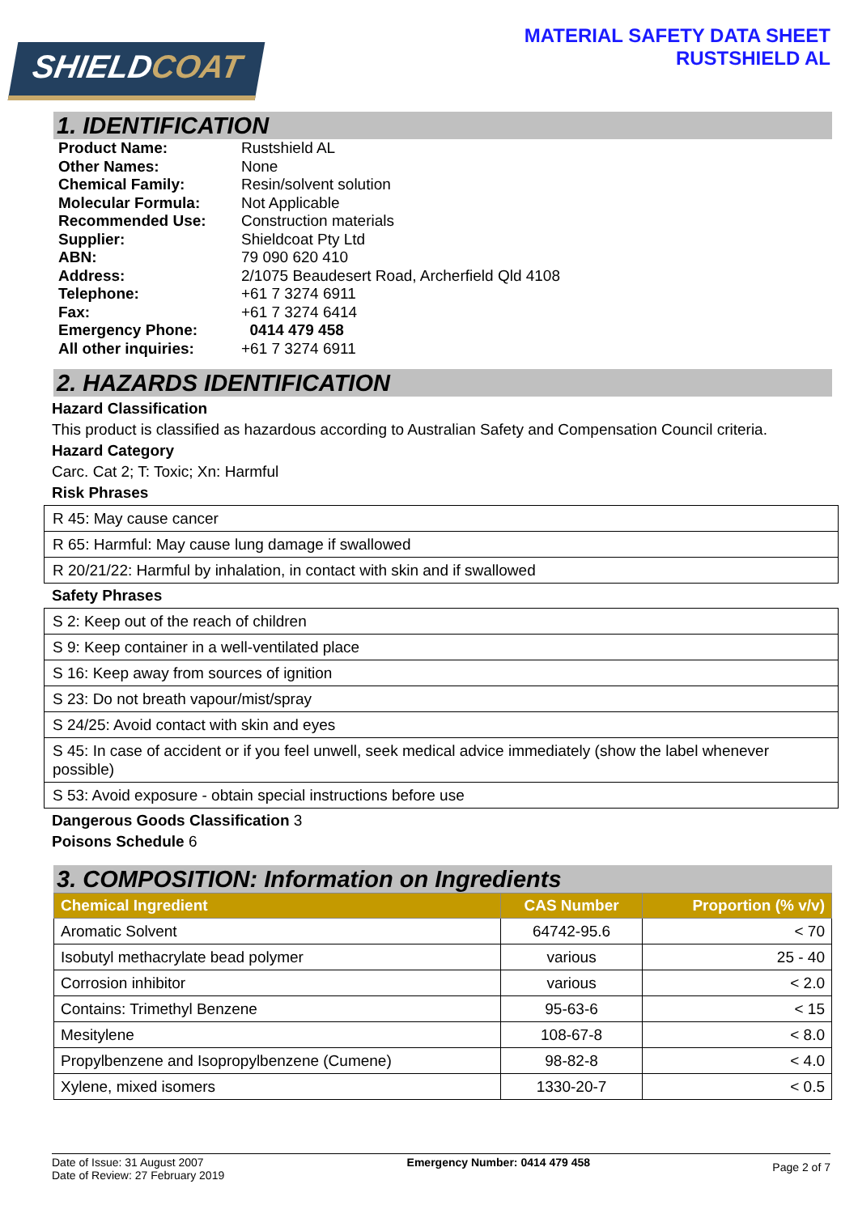SHIELDCOAT
MATERIAL SAFETY DATA SHEET
RUSTSHIELD AL
1. IDENTIFICATION
| Product Name: | Rustshield AL |
| Other Names: | None |
| Chemical Family: | Resin/solvent solution |
| Molecular Formula: | Not Applicable |
| Recommended Use: | Construction materials |
| Supplier: | Shieldcoat Pty Ltd |
| ABN: | 79 090 620 410 |
| Address: | 2/1075 Beaudesert Road, Archerfield Qld 4108 |
| Telephone: | +61 7 3274 6911 |
| Fax: | +61 7 3274 6414 |
| Emergency Phone: | 0414 479 458 |
| All other inquiries: | +61 7 3274 6911 |
2. HAZARDS IDENTIFICATION
Hazard Classification
This product is classified as hazardous according to Australian Safety and Compensation Council criteria.
Hazard Category
Carc. Cat 2; T: Toxic; Xn: Harmful
Risk Phrases
| R 45: May cause cancer |
| R 65: Harmful: May cause lung damage if swallowed |
| R 20/21/22: Harmful by inhalation, in contact with skin and if swallowed |
Safety Phrases
| S 2: Keep out of the reach of children |
| S 9: Keep container in a well-ventilated place |
| S 16: Keep away from sources of ignition |
| S 23: Do not breath vapour/mist/spray |
| S 24/25: Avoid contact with skin and eyes |
| S 45: In case of accident or if you feel unwell, seek medical advice immediately (show the label whenever possible) |
| S 53: Avoid exposure - obtain special instructions before use |
Dangerous Goods Classification 3
Poisons Schedule 6
3. COMPOSITION: Information on Ingredients
| Chemical Ingredient | CAS Number | Proportion (% v/v) |
| --- | --- | --- |
| Aromatic Solvent | 64742-95.6 | < 70 |
| Isobutyl methacrylate bead polymer | various | 25 - 40 |
| Corrosion inhibitor | various | < 2.0 |
| Contains: Trimethyl Benzene | 95-63-6 | < 15 |
| Mesitylene | 108-67-8 | < 8.0 |
| Propylbenzene and Isopropylbenzene (Cumene) | 98-82-8 | < 4.0 |
| Xylene, mixed isomers | 1330-20-7 | < 0.5 |
Date of Issue: 31 August 2007
Date of Review: 27 February 2019
Emergency Number: 0414 479 458
Page 2 of 7